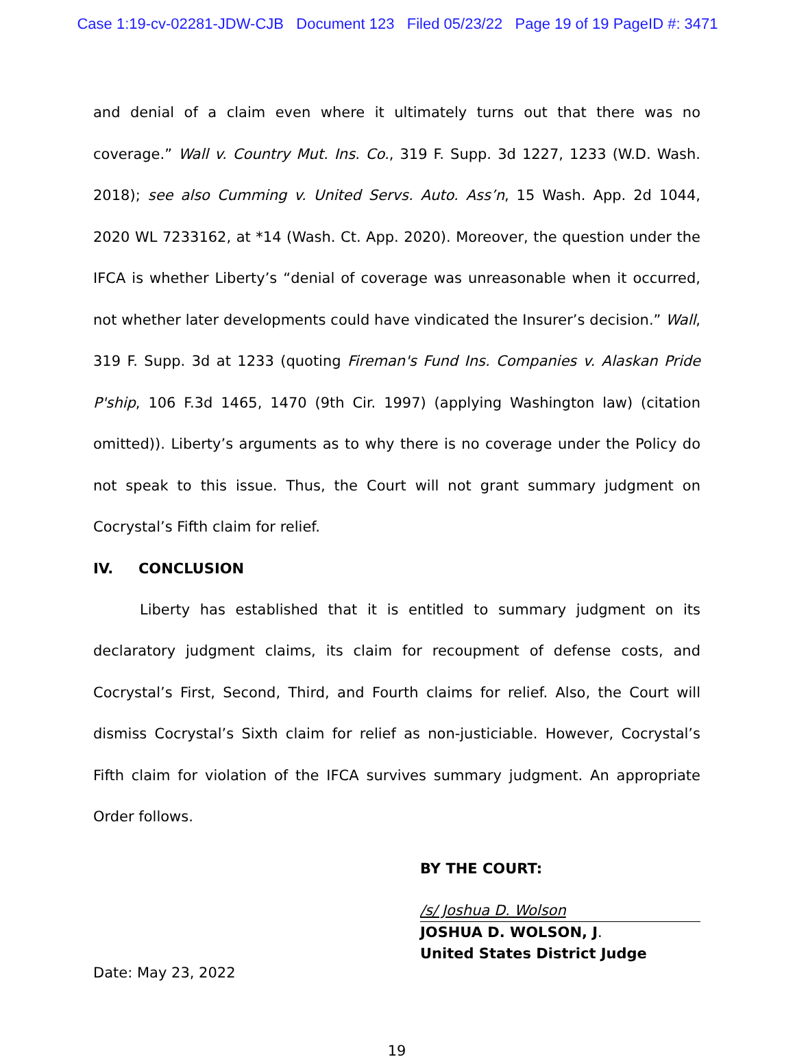Case 1:19-cv-02281-JDW-CJB Document 123 Filed 05/23/22 Page 19 of 19 PageID #: 3471
and denial of a claim even where it ultimately turns out that there was no coverage.” Wall v. Country Mut. Ins. Co., 319 F. Supp. 3d 1227, 1233 (W.D. Wash. 2018); see also Cumming v. United Servs. Auto. Ass’n, 15 Wash. App. 2d 1044, 2020 WL 7233162, at *14 (Wash. Ct. App. 2020). Moreover, the question under the IFCA is whether Liberty’s “denial of coverage was unreasonable when it occurred, not whether later developments could have vindicated the Insurer’s decision.” Wall, 319 F. Supp. 3d at 1233 (quoting Fireman's Fund Ins. Companies v. Alaskan Pride P'ship, 106 F.3d 1465, 1470 (9th Cir. 1997) (applying Washington law) (citation omitted)). Liberty’s arguments as to why there is no coverage under the Policy do not speak to this issue. Thus, the Court will not grant summary judgment on Cocrystal’s Fifth claim for relief.
IV. CONCLUSION
Liberty has established that it is entitled to summary judgment on its declaratory judgment claims, its claim for recoupment of defense costs, and Cocrystal’s First, Second, Third, and Fourth claims for relief. Also, the Court will dismiss Cocrystal’s Sixth claim for relief as non-justiciable. However, Cocrystal’s Fifth claim for violation of the IFCA survives summary judgment. An appropriate Order follows.
BY THE COURT:
/s/ Joshua D. Wolson
JOSHUA D. WOLSON, J.
United States District Judge
Date: May 23, 2022
19